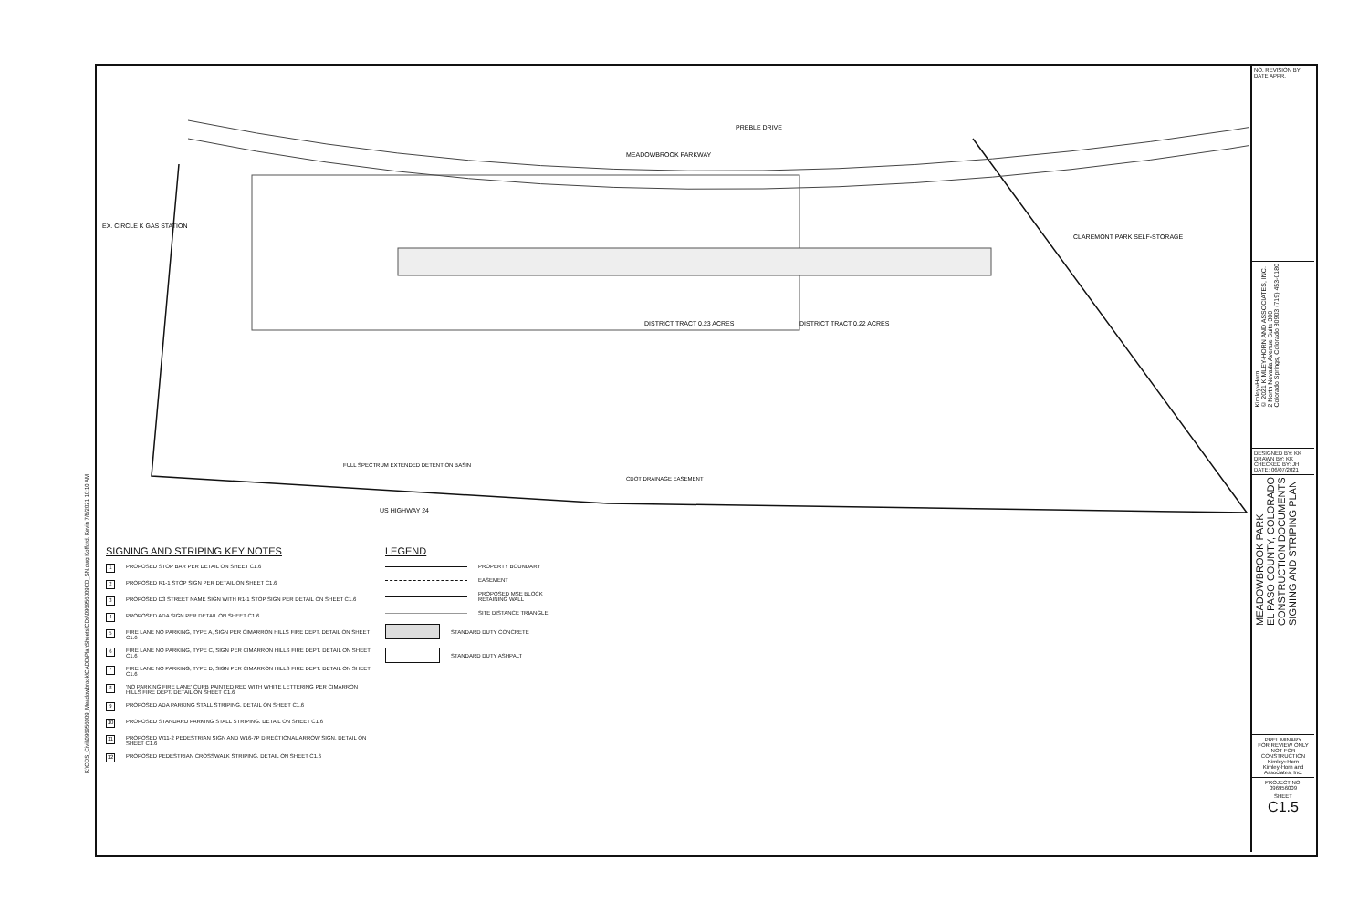K:\COS_Civil\096956009_Meadowbrook\CADD\PlanSheets\CDs\096956009CD_SN.dwg Kofford, Kevin 7/8/2021 10:10 AM
MEADOWBROOK PARKWAY
DISTRICT TRACT 0.23 ACRES
DISTRICT TRACT 0.22 ACRES
PREBLE DRIVE
EX. CIRCLE K GAS STATION
CLAREMONT PARK SELF-STORAGE
FULL SPECTRUM EXTENDED DETENTION BASIN
US HIGHWAY 24
CDOT DRAINAGE EASEMENT
SIGNING AND STRIPING KEY NOTES
1 PROPOSED STOP BAR PER DETAIL ON SHEET C1.6
2 PROPOSED R1-1 STOP SIGN PER DETAIL ON SHEET C1.6
3 PROPOSED D3 STREET NAME SIGN WITH R1-1 STOP SIGN PER DETAIL ON SHEET C1.6
4 PROPOSED ADA SIGN PER DETAIL ON SHEET C1.6
5 FIRE LANE NO PARKING, TYPE A, SIGN PER CIMARRON HILLS FIRE DEPT. DETAIL ON SHEET C1.6
6 FIRE LANE NO PARKING, TYPE C, SIGN PER CIMARRON HILLS FIRE DEPT. DETAIL ON SHEET C1.6
7 FIRE LANE NO PARKING, TYPE D, SIGN PER CIMARRON HILLS FIRE DEPT. DETAIL ON SHEET C1.6
8 'NO PARKING FIRE LANE' CURB PAINTED RED WITH WHITE LETTERING PER CIMARRON HILLS FIRE DEPT. DETAIL ON SHEET C1.6
9 PROPOSED ADA PARKING STALL STRIPING. DETAIL ON SHEET C1.6
10 PROPOSED STANDARD PARKING STALL STRIPING. DETAIL ON SHEET C1.6
11 PROPOSED W11-2 PEDESTRIAN SIGN AND W16-7P DIRECTIONAL ARROW SIGN. DETAIL ON SHEET C1.6
12 PROPOSED PEDESTRIAN CROSSWALK STRIPING. DETAIL ON SHEET C1.6
LEGEND
PROPERTY BOUNDARY
EASEMENT
PROPOSED MSE BLOCK RETAINING WALL
SITE DISTANCE TRIANGLE
STANDARD DUTY CONCRETE
STANDARD DUTY ASHPALT
NO. REVISION BY DATE APPR.
Kimley»Horn
© 2021 KIMLEY-HORN AND ASSOCIATES, INC.
2 North Nevada Avenue Suite 300
Colorado Springs, Colorado 80903 (719) 453-0180
DESIGNED BY: KK
DRAWN BY: KK
CHECKED BY: JH
DATE: 06/07/2021
MEADOWBROOK PARK
EL PASO COUNTY, COLORADO
CONSTRUCTION DOCUMENTS
SIGNING AND STRIPING PLAN
PRELIMINARY
FOR REVIEW ONLY
NOT FOR CONSTRUCTION
Kimley»Horn
Kimley-Horn and Associates, Inc.
PROJECT NO.
096956009
SHEET
C1.5